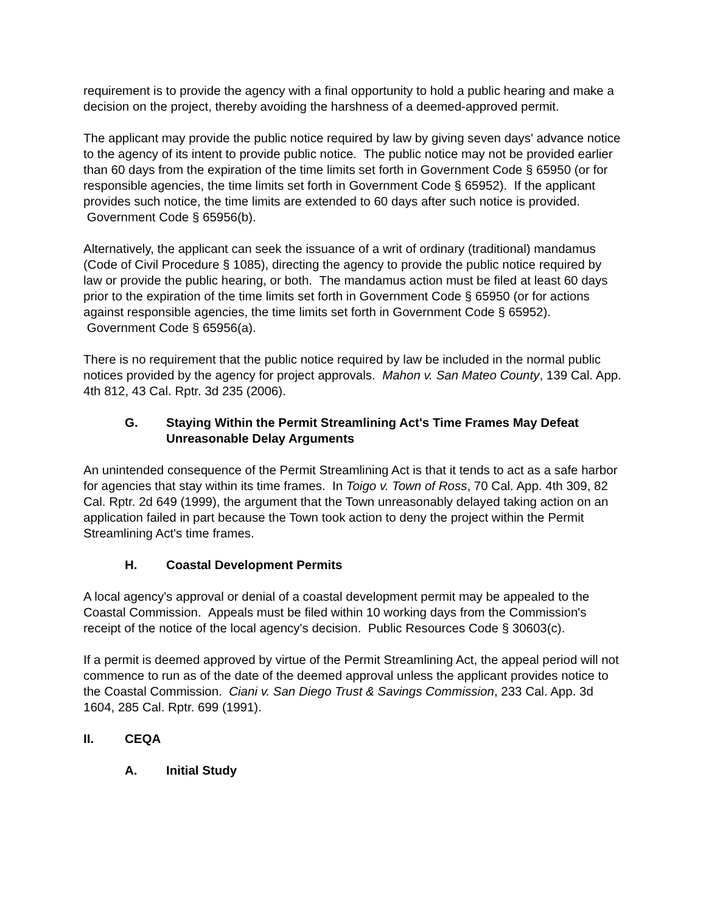requirement is to provide the agency with a final opportunity to hold a public hearing and make a decision on the project, thereby avoiding the harshness of a deemed-approved permit.
The applicant may provide the public notice required by law by giving seven days' advance notice to the agency of its intent to provide public notice. The public notice may not be provided earlier than 60 days from the expiration of the time limits set forth in Government Code § 65950 (or for responsible agencies, the time limits set forth in Government Code § 65952). If the applicant provides such notice, the time limits are extended to 60 days after such notice is provided. Government Code § 65956(b).
Alternatively, the applicant can seek the issuance of a writ of ordinary (traditional) mandamus (Code of Civil Procedure § 1085), directing the agency to provide the public notice required by law or provide the public hearing, or both. The mandamus action must be filed at least 60 days prior to the expiration of the time limits set forth in Government Code § 65950 (or for actions against responsible agencies, the time limits set forth in Government Code § 65952). Government Code § 65956(a).
There is no requirement that the public notice required by law be included in the normal public notices provided by the agency for project approvals. Mahon v. San Mateo County, 139 Cal. App. 4th 812, 43 Cal. Rptr. 3d 235 (2006).
G. Staying Within the Permit Streamlining Act's Time Frames May Defeat Unreasonable Delay Arguments
An unintended consequence of the Permit Streamlining Act is that it tends to act as a safe harbor for agencies that stay within its time frames. In Toigo v. Town of Ross, 70 Cal. App. 4th 309, 82 Cal. Rptr. 2d 649 (1999), the argument that the Town unreasonably delayed taking action on an application failed in part because the Town took action to deny the project within the Permit Streamlining Act's time frames.
H. Coastal Development Permits
A local agency's approval or denial of a coastal development permit may be appealed to the Coastal Commission. Appeals must be filed within 10 working days from the Commission's receipt of the notice of the local agency's decision. Public Resources Code § 30603(c).
If a permit is deemed approved by virtue of the Permit Streamlining Act, the appeal period will not commence to run as of the date of the deemed approval unless the applicant provides notice to the Coastal Commission. Ciani v. San Diego Trust & Savings Commission, 233 Cal. App. 3d 1604, 285 Cal. Rptr. 699 (1991).
II. CEQA
A. Initial Study